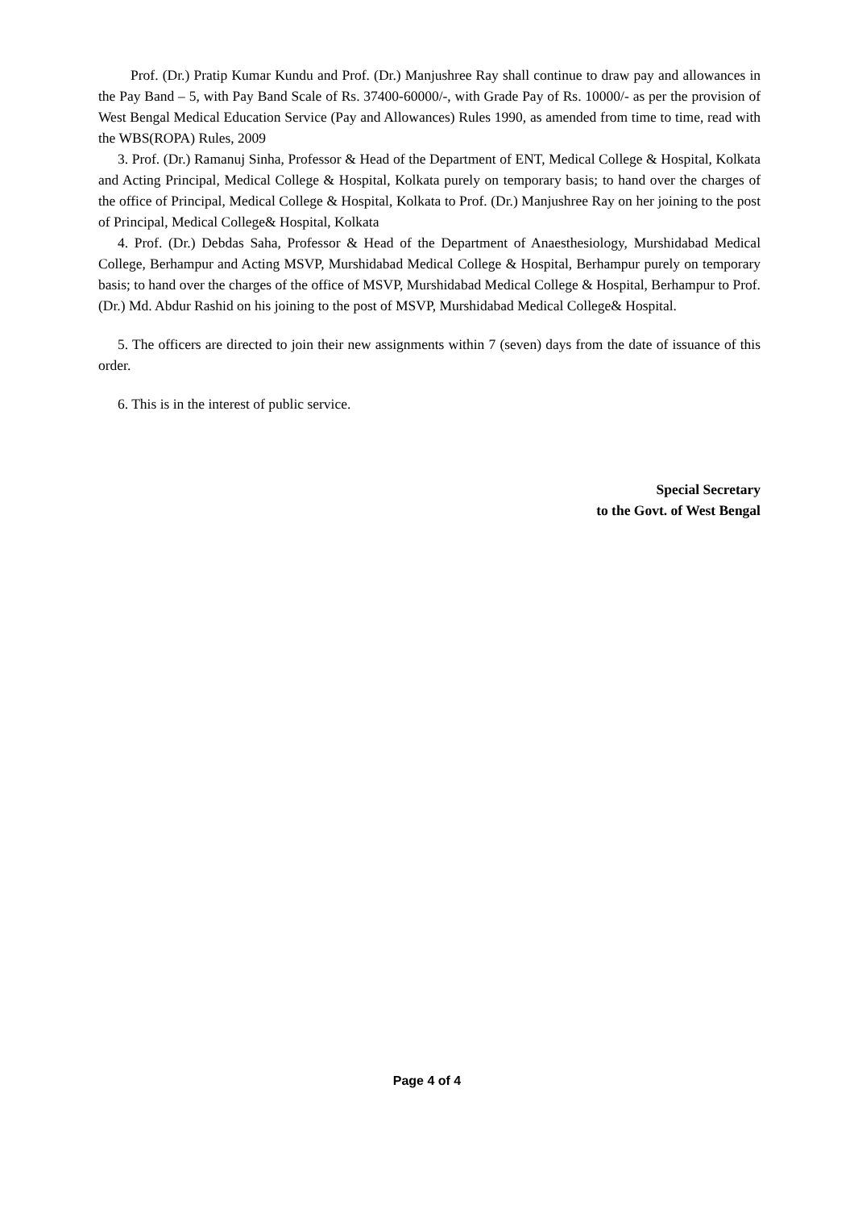Prof. (Dr.) Pratip Kumar Kundu and Prof. (Dr.) Manjushree Ray shall continue to draw pay and allowances in the Pay Band – 5, with Pay Band Scale of Rs. 37400-60000/-, with Grade Pay of Rs. 10000/- as per the provision of West Bengal Medical Education Service (Pay and Allowances) Rules 1990, as amended from time to time, read with the WBS(ROPA) Rules, 2009
3. Prof. (Dr.) Ramanuj Sinha, Professor & Head of the Department of ENT, Medical College & Hospital, Kolkata and Acting Principal, Medical College & Hospital, Kolkata purely on temporary basis; to hand over the charges of the office of Principal, Medical College & Hospital, Kolkata to Prof. (Dr.) Manjushree Ray on her joining to the post of Principal, Medical College& Hospital, Kolkata
4. Prof. (Dr.) Debdas Saha, Professor & Head of the Department of Anaesthesiology, Murshidabad Medical College, Berhampur and Acting MSVP, Murshidabad Medical College & Hospital, Berhampur purely on temporary basis; to hand over the charges of the office of MSVP, Murshidabad Medical College & Hospital, Berhampur to Prof. (Dr.) Md. Abdur Rashid on his joining to the post of MSVP, Murshidabad Medical College& Hospital.
5. The officers are directed to join their new assignments within 7 (seven) days from the date of issuance of this order.
6. This is in the interest of public service.
Special Secretary
to the Govt. of West Bengal
Page 4 of 4